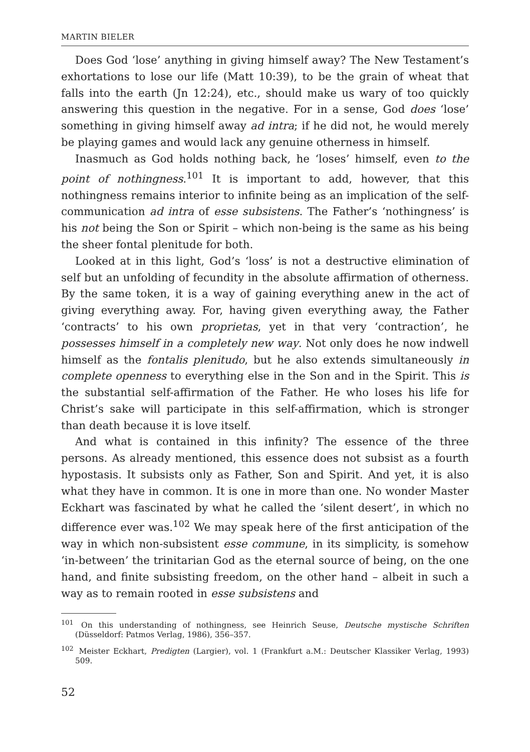MARTIN BIELER
Does God ‘lose’ anything in giving himself away? The New Testament’s exhortations to lose our life (Matt 10:39), to be the grain of wheat that falls into the earth (Jn 12:24), etc., should make us wary of too quickly answering this question in the negative. For in a sense, God does ‘lose’ something in giving himself away ad intra; if he did not, he would merely be playing games and would lack any genuine otherness in himself.
Inasmuch as God holds nothing back, he ‘loses’ himself, even to the point of nothingness.<sup>101</sup> It is important to add, however, that this nothingness remains interior to infinite being as an implication of the self-communication ad intra of esse subsistens. The Father’s ‘nothingness’ is his not being the Son or Spirit – which non-being is the same as his being the sheer fontal plenitude for both.
Looked at in this light, God’s ‘loss’ is not a destructive elimination of self but an unfolding of fecundity in the absolute affirmation of otherness. By the same token, it is a way of gaining everything anew in the act of giving everything away. For, having given everything away, the Father ‘contracts’ to his own proprietas, yet in that very ‘contraction’, he possesses himself in a completely new way. Not only does he now indwell himself as the fontalis plenitudo, but he also extends simultaneously in complete openness to everything else in the Son and in the Spirit. This is the substantial self-affirmation of the Father. He who loses his life for Christ’s sake will participate in this self-affirmation, which is stronger than death because it is love itself.
And what is contained in this infinity? The essence of the three persons. As already mentioned, this essence does not subsist as a fourth hypostasis. It subsists only as Father, Son and Spirit. And yet, it is also what they have in common. It is one in more than one. No wonder Master Eckhart was fascinated by what he called the ‘silent desert’, in which no difference ever was.<sup>102</sup> We may speak here of the first anticipation of the way in which non-subsistent esse commune, in its simplicity, is somehow ‘in-between’ the trinitarian God as the eternal source of being, on the one hand, and finite subsisting freedom, on the other hand – albeit in such a way as to remain rooted in esse subsistens and
<sup>101</sup> On this understanding of nothingness, see Heinrich Seuse, Deutsche mystische Schriften (Düsseldorf: Patmos Verlag, 1986), 356–357.
<sup>102</sup> Meister Eckhart, Predigten (Largier), vol. 1 (Frankfurt a.M.: Deutscher Klassiker Verlag, 1993) 509.
52